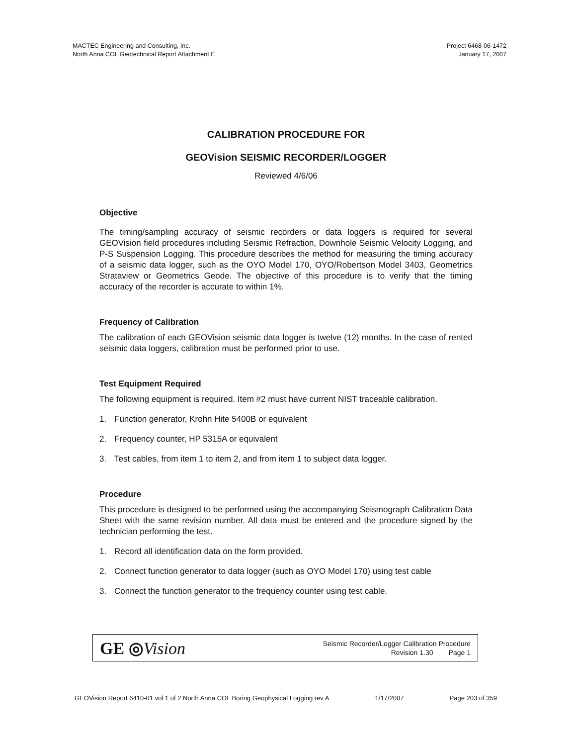MACTEC Engineering and Consulting, Inc.
North Anna COL Geotechnical Report Attachment E
Project 6468-06-1472
January 17, 2007
CALIBRATION PROCEDURE FOR
GEOVision SEISMIC RECORDER/LOGGER
Reviewed 4/6/06
Objective
The timing/sampling accuracy of seismic recorders or data loggers is required for several GEOVision field procedures including Seismic Refraction, Downhole Seismic Velocity Logging, and P-S Suspension Logging. This procedure describes the method for measuring the timing accuracy of a seismic data logger, such as the OYO Model 170, OYO/Robertson Model 3403, Geometrics Strataview or Geometrics Geode. The objective of this procedure is to verify that the timing accuracy of the recorder is accurate to within 1%.
Frequency of Calibration
The calibration of each GEOVision seismic data logger is twelve (12) months. In the case of rented seismic data loggers, calibration must be performed prior to use.
Test Equipment Required
The following equipment is required. Item #2 must have current NIST traceable calibration.
1. Function generator, Krohn Hite 5400B or equivalent
2. Frequency counter, HP 5315A or equivalent
3. Test cables, from item 1 to item 2, and from item 1 to subject data logger.
Procedure
This procedure is designed to be performed using the accompanying Seismograph Calibration Data Sheet with the same revision number. All data must be entered and the procedure signed by the technician performing the test.
1. Record all identification data on the form provided.
2. Connect function generator to data logger (such as OYO Model 170) using test cable
3. Connect the function generator to the frequency counter using test cable.
GE ◎Vision
Seismic Recorder/Logger Calibration Procedure
Revision 1.30 Page 1
GEOVision Report 6410-01 vol 1 of 2 North Anna COL Boring Geophysical Logging rev A 1/17/2007 Page 203 of 359